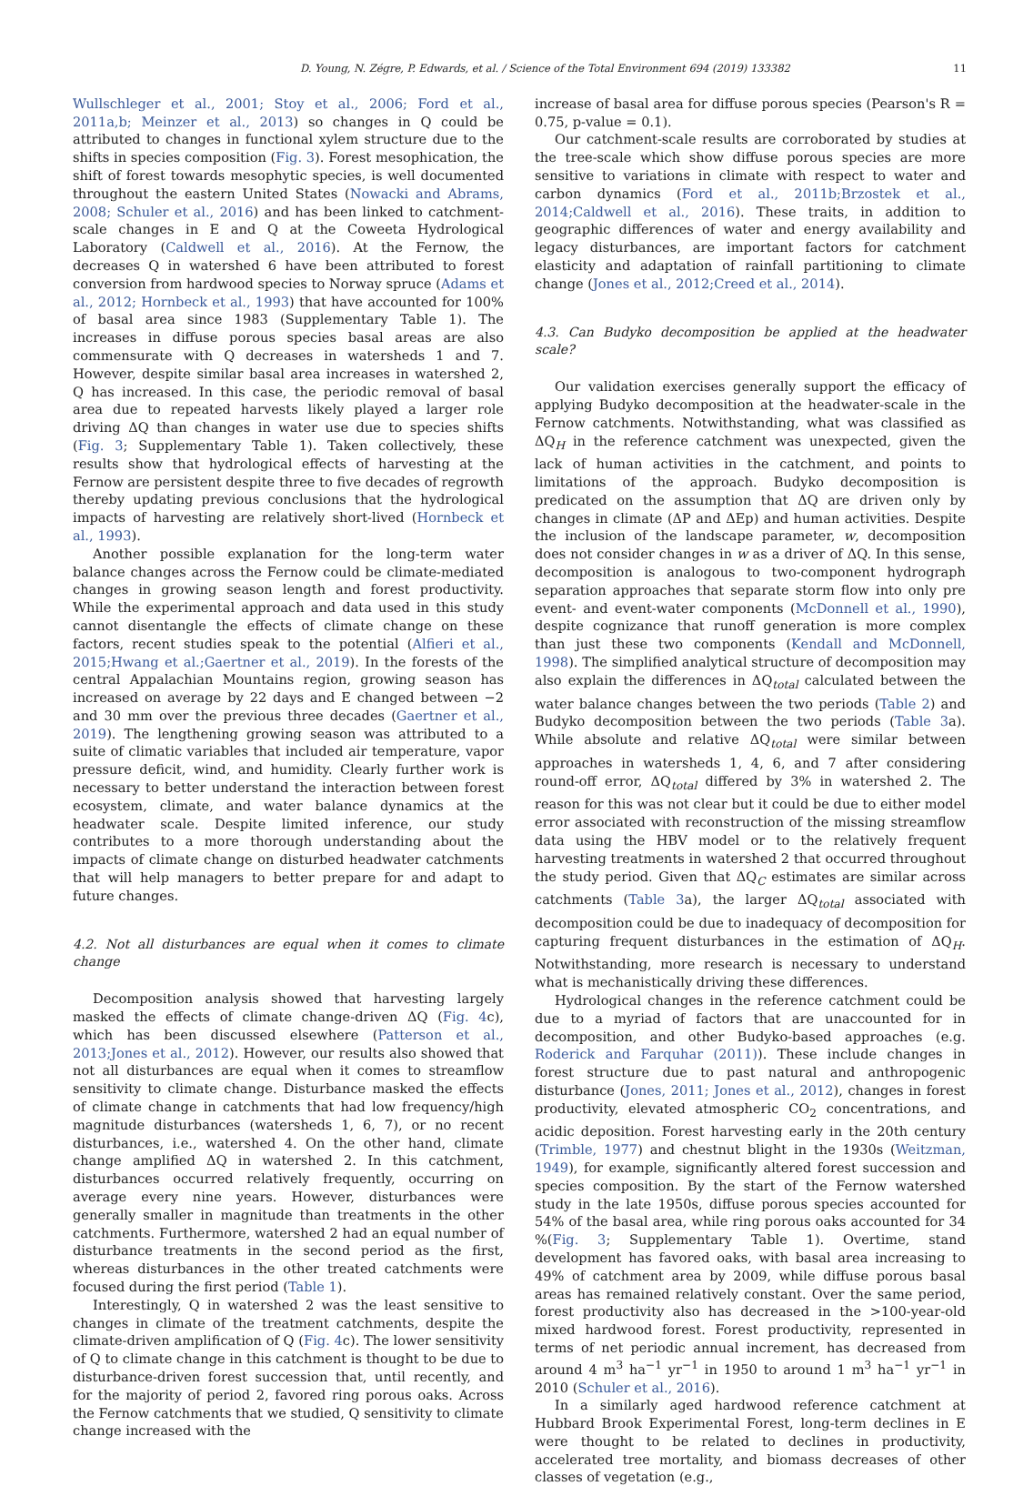D. Young, N. Zégre, P. Edwards, et al. / Science of the Total Environment 694 (2019) 133382 11
Wullschleger et al., 2001; Stoy et al., 2006; Ford et al., 2011a,b; Meinzer et al., 2013) so changes in Q could be attributed to changes in functional xylem structure due to the shifts in species composition (Fig. 3). Forest mesophication, the shift of forest towards mesophytic species, is well documented throughout the eastern United States (Nowacki and Abrams, 2008; Schuler et al., 2016) and has been linked to catchment-scale changes in E and Q at the Coweeta Hydrological Laboratory (Caldwell et al., 2016). At the Fernow, the decreases Q in watershed 6 have been attributed to forest conversion from hardwood species to Norway spruce (Adams et al., 2012; Hornbeck et al., 1993) that have accounted for 100% of basal area since 1983 (Supplementary Table 1). The increases in diffuse porous species basal areas are also commensurate with Q decreases in watersheds 1 and 7. However, despite similar basal area increases in watershed 2, Q has increased. In this case, the periodic removal of basal area due to repeated harvests likely played a larger role driving ΔQ than changes in water use due to species shifts (Fig. 3; Supplementary Table 1). Taken collectively, these results show that hydrological effects of harvesting at the Fernow are persistent despite three to five decades of regrowth thereby updating previous conclusions that the hydrological impacts of harvesting are relatively short-lived (Hornbeck et al., 1993).
Another possible explanation for the long-term water balance changes across the Fernow could be climate-mediated changes in growing season length and forest productivity. While the experimental approach and data used in this study cannot disentangle the effects of climate change on these factors, recent studies speak to the potential (Alfieri et al., 2015;Hwang et al.;Gaertner et al., 2019). In the forests of the central Appalachian Mountains region, growing season has increased on average by 22 days and E changed between −2 and 30 mm over the previous three decades (Gaertner et al., 2019). The lengthening growing season was attributed to a suite of climatic variables that included air temperature, vapor pressure deficit, wind, and humidity. Clearly further work is necessary to better understand the interaction between forest ecosystem, climate, and water balance dynamics at the headwater scale. Despite limited inference, our study contributes to a more thorough understanding about the impacts of climate change on disturbed headwater catchments that will help managers to better prepare for and adapt to future changes.
4.2. Not all disturbances are equal when it comes to climate change
Decomposition analysis showed that harvesting largely masked the effects of climate change-driven ΔQ (Fig. 4c), which has been discussed elsewhere (Patterson et al., 2013;Jones et al., 2012). However, our results also showed that not all disturbances are equal when it comes to streamflow sensitivity to climate change. Disturbance masked the effects of climate change in catchments that had low frequency/high magnitude disturbances (watersheds 1, 6, 7), or no recent disturbances, i.e., watershed 4. On the other hand, climate change amplified ΔQ in watershed 2. In this catchment, disturbances occurred relatively frequently, occurring on average every nine years. However, disturbances were generally smaller in magnitude than treatments in the other catchments. Furthermore, watershed 2 had an equal number of disturbance treatments in the second period as the first, whereas disturbances in the other treated catchments were focused during the first period (Table 1).
Interestingly, Q in watershed 2 was the least sensitive to changes in climate of the treatment catchments, despite the climate-driven amplification of Q (Fig. 4c). The lower sensitivity of Q to climate change in this catchment is thought to be due to disturbance-driven forest succession that, until recently, and for the majority of period 2, favored ring porous oaks. Across the Fernow catchments that we studied, Q sensitivity to climate change increased with the
increase of basal area for diffuse porous species (Pearson's R = 0.75, p-value = 0.1).
Our catchment-scale results are corroborated by studies at the tree-scale which show diffuse porous species are more sensitive to variations in climate with respect to water and carbon dynamics (Ford et al., 2011b;Brzostek et al., 2014;Caldwell et al., 2016). These traits, in addition to geographic differences of water and energy availability and legacy disturbances, are important factors for catchment elasticity and adaptation of rainfall partitioning to climate change (Jones et al., 2012;Creed et al., 2014).
4.3. Can Budyko decomposition be applied at the headwater scale?
Our validation exercises generally support the efficacy of applying Budyko decomposition at the headwater-scale in the Fernow catchments. Notwithstanding, what was classified as ΔQ<sub>H</sub> in the reference catchment was unexpected, given the lack of human activities in the catchment, and points to limitations of the approach. Budyko decomposition is predicated on the assumption that ΔQ are driven only by changes in climate (ΔP and ΔEp) and human activities. Despite the inclusion of the landscape parameter, w, decomposition does not consider changes in w as a driver of ΔQ. In this sense, decomposition is analogous to two-component hydrograph separation approaches that separate storm flow into only pre event- and event-water components (McDonnell et al., 1990), despite cognizance that runoff generation is more complex than just these two components (Kendall and McDonnell, 1998). The simplified analytical structure of decomposition may also explain the differences in ΔQ<sub>total</sub> calculated between the water balance changes between the two periods (Table 2) and Budyko decomposition between the two periods (Table 3a). While absolute and relative ΔQ<sub>total</sub> were similar between approaches in watersheds 1, 4, 6, and 7 after considering round-off error, ΔQ<sub>total</sub> differed by 3% in watershed 2. The reason for this was not clear but it could be due to either model error associated with reconstruction of the missing streamflow data using the HBV model or to the relatively frequent harvesting treatments in watershed 2 that occurred throughout the study period. Given that ΔQ<sub>C</sub> estimates are similar across catchments (Table 3a), the larger ΔQ<sub>total</sub> associated with decomposition could be due to inadequacy of decomposition for capturing frequent disturbances in the estimation of ΔQ<sub>H</sub>. Notwithstanding, more research is necessary to understand what is mechanistically driving these differences.
Hydrological changes in the reference catchment could be due to a myriad of factors that are unaccounted for in decomposition, and other Budyko-based approaches (e.g. Roderick and Farquhar (2011)). These include changes in forest structure due to past natural and anthropogenic disturbance (Jones, 2011; Jones et al., 2012), changes in forest productivity, elevated atmospheric CO<sub>2</sub> concentrations, and acidic deposition. Forest harvesting early in the 20th century (Trimble, 1977) and chestnut blight in the 1930s (Weitzman, 1949), for example, significantly altered forest succession and species composition. By the start of the Fernow watershed study in the late 1950s, diffuse porous species accounted for 54% of the basal area, while ring porous oaks accounted for 34 %(Fig. 3; Supplementary Table 1). Overtime, stand development has favored oaks, with basal area increasing to 49% of catchment area by 2009, while diffuse porous basal areas has remained relatively constant. Over the same period, forest productivity also has decreased in the >100-year-old mixed hardwood forest. Forest productivity, represented in terms of net periodic annual increment, has decreased from around 4 m<sup>3</sup> ha<sup>−1</sup> yr<sup>−1</sup> in 1950 to around 1 m<sup>3</sup> ha<sup>−1</sup> yr<sup>−1</sup> in 2010 (Schuler et al., 2016).
In a similarly aged hardwood reference catchment at Hubbard Brook Experimental Forest, long-term declines in E were thought to be related to declines in productivity, accelerated tree mortality, and biomass decreases of other classes of vegetation (e.g.,